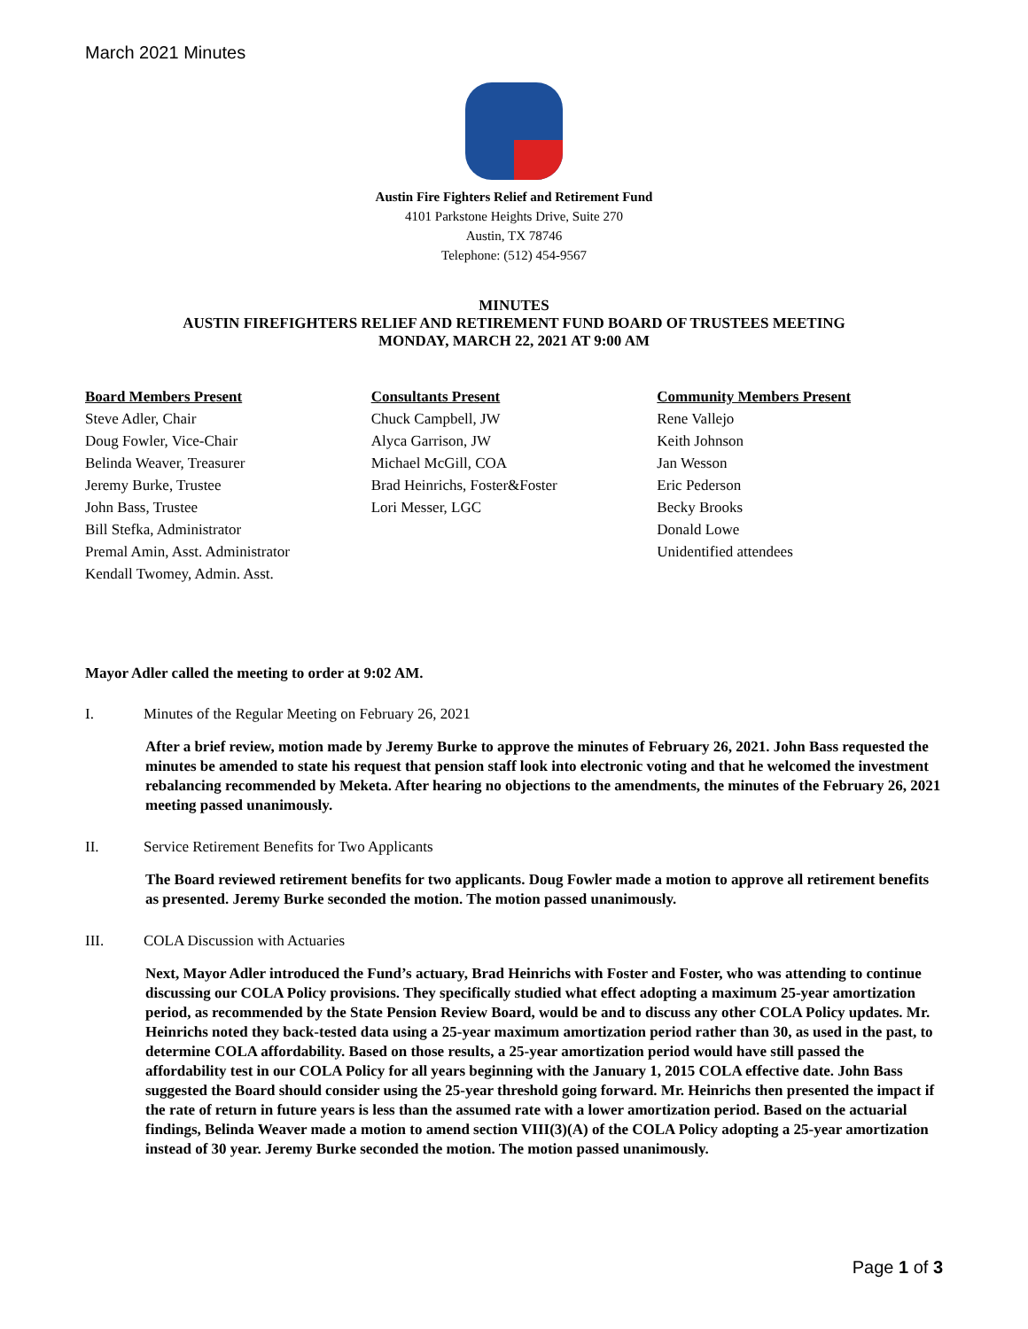March 2021 Minutes
Austin Fire Fighters Relief and Retirement Fund
4101 Parkstone Heights Drive, Suite 270
Austin, TX 78746
Telephone: (512) 454-9567
MINUTES
AUSTIN FIREFIGHTERS RELIEF AND RETIREMENT FUND BOARD OF TRUSTEES MEETING
MONDAY, MARCH 22, 2021 AT 9:00 AM
Board Members Present
Steve Adler, Chair
Doug Fowler, Vice-Chair
Belinda Weaver, Treasurer
Jeremy Burke, Trustee
John Bass, Trustee
Bill Stefka, Administrator
Premal Amin, Asst. Administrator
Kendall Twomey, Admin. Asst.
Consultants Present
Chuck Campbell, JW
Alyca Garrison, JW
Michael McGill, COA
Brad Heinrichs, Foster&Foster
Lori Messer, LGC
Community Members Present
Rene Vallejo
Keith Johnson
Jan Wesson
Eric Pederson
Becky Brooks
Donald Lowe
Unidentified attendees
Mayor Adler called the meeting to order at 9:02 AM.
I. Minutes of the Regular Meeting on February 26, 2021
After a brief review, motion made by Jeremy Burke to approve the minutes of February 26, 2021. John Bass requested the minutes be amended to state his request that pension staff look into electronic voting and that he welcomed the investment rebalancing recommended by Meketa. After hearing no objections to the amendments, the minutes of the February 26, 2021 meeting passed unanimously.
II. Service Retirement Benefits for Two Applicants
The Board reviewed retirement benefits for two applicants. Doug Fowler made a motion to approve all retirement benefits as presented. Jeremy Burke seconded the motion. The motion passed unanimously.
III. COLA Discussion with Actuaries
Next, Mayor Adler introduced the Fund’s actuary, Brad Heinrichs with Foster and Foster, who was attending to continue discussing our COLA Policy provisions. They specifically studied what effect adopting a maximum 25-year amortization period, as recommended by the State Pension Review Board, would be and to discuss any other COLA Policy updates. Mr. Heinrichs noted they back-tested data using a 25-year maximum amortization period rather than 30, as used in the past, to determine COLA affordability. Based on those results, a 25-year amortization period would have still passed the affordability test in our COLA Policy for all years beginning with the January 1, 2015 COLA effective date. John Bass suggested the Board should consider using the 25-year threshold going forward. Mr. Heinrichs then presented the impact if the rate of return in future years is less than the assumed rate with a lower amortization period. Based on the actuarial findings, Belinda Weaver made a motion to amend section VIII(3)(A) of the COLA Policy adopting a 25-year amortization instead of 30 year. Jeremy Burke seconded the motion. The motion passed unanimously.
Page 1 of 3